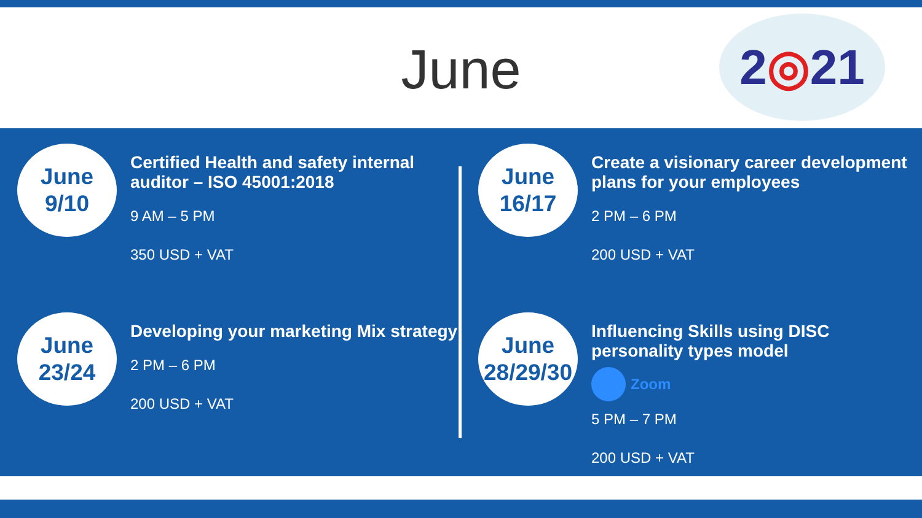June
2◎21
June
9/10
Certified Health and safety internal auditor – ISO 45001:2018
9 AM – 5 PM
350 USD + VAT
June
23/24
Developing your marketing Mix strategy
2 PM – 6 PM
200 USD + VAT
June
16/17
Create a visionary career development plans for your employees
2 PM – 6 PM
200 USD + VAT
June
28/29/30
Influencing Skills using DISC personality types model
Zoom
5 PM – 7 PM
200 USD + VAT